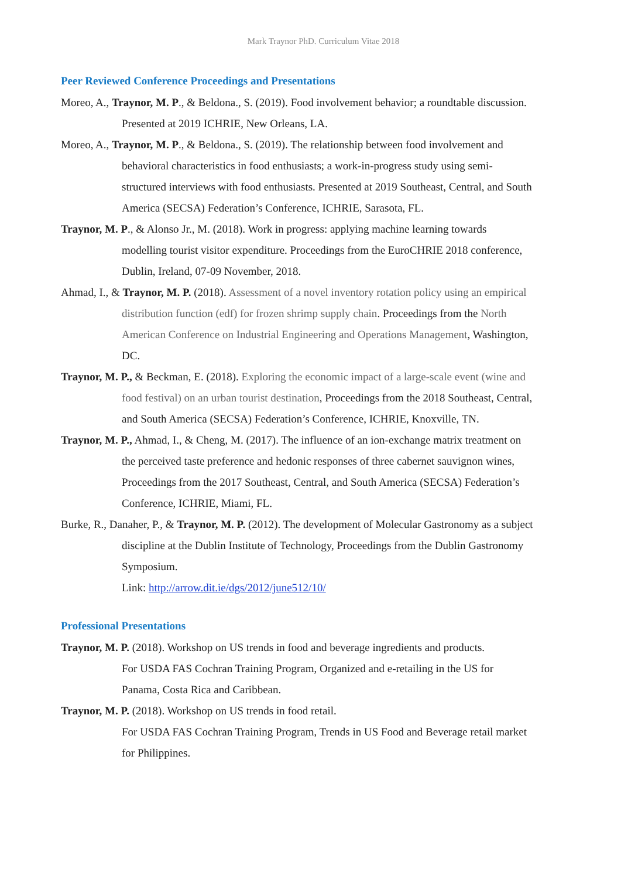Mark Traynor PhD. Curriculum Vitae 2018
Peer Reviewed Conference Proceedings and Presentations
Moreo, A., Traynor, M. P., & Beldona., S. (2019). Food involvement behavior; a roundtable discussion. Presented at 2019 ICHRIE, New Orleans, LA.
Moreo, A., Traynor, M. P., & Beldona., S. (2019). The relationship between food involvement and behavioral characteristics in food enthusiasts; a work-in-progress study using semi-structured interviews with food enthusiasts. Presented at 2019 Southeast, Central, and South America (SECSA) Federation’s Conference, ICHRIE, Sarasota, FL.
Traynor, M. P., & Alonso Jr., M. (2018). Work in progress: applying machine learning towards modelling tourist visitor expenditure. Proceedings from the EuroCHRIE 2018 conference, Dublin, Ireland, 07-09 November, 2018.
Ahmad, I., & Traynor, M. P. (2018). Assessment of a novel inventory rotation policy using an empirical distribution function (edf) for frozen shrimp supply chain. Proceedings from the North American Conference on Industrial Engineering and Operations Management, Washington, DC.
Traynor, M. P., & Beckman, E. (2018). Exploring the economic impact of a large-scale event (wine and food festival) on an urban tourist destination, Proceedings from the 2018 Southeast, Central, and South America (SECSA) Federation’s Conference, ICHRIE, Knoxville, TN.
Traynor, M. P., Ahmad, I., & Cheng, M. (2017). The influence of an ion-exchange matrix treatment on the perceived taste preference and hedonic responses of three cabernet sauvignon wines, Proceedings from the 2017 Southeast, Central, and South America (SECSA) Federation’s Conference, ICHRIE, Miami, FL.
Burke, R., Danaher, P., & Traynor, M. P. (2012). The development of Molecular Gastronomy as a subject discipline at the Dublin Institute of Technology, Proceedings from the Dublin Gastronomy Symposium.
Link: http://arrow.dit.ie/dgs/2012/june512/10/
Professional Presentations
Traynor, M. P. (2018). Workshop on US trends in food and beverage ingredients and products.
For USDA FAS Cochran Training Program, Organized and e-retailing in the US for Panama, Costa Rica and Caribbean.
Traynor, M. P. (2018). Workshop on US trends in food retail.
For USDA FAS Cochran Training Program, Trends in US Food and Beverage retail market for Philippines.